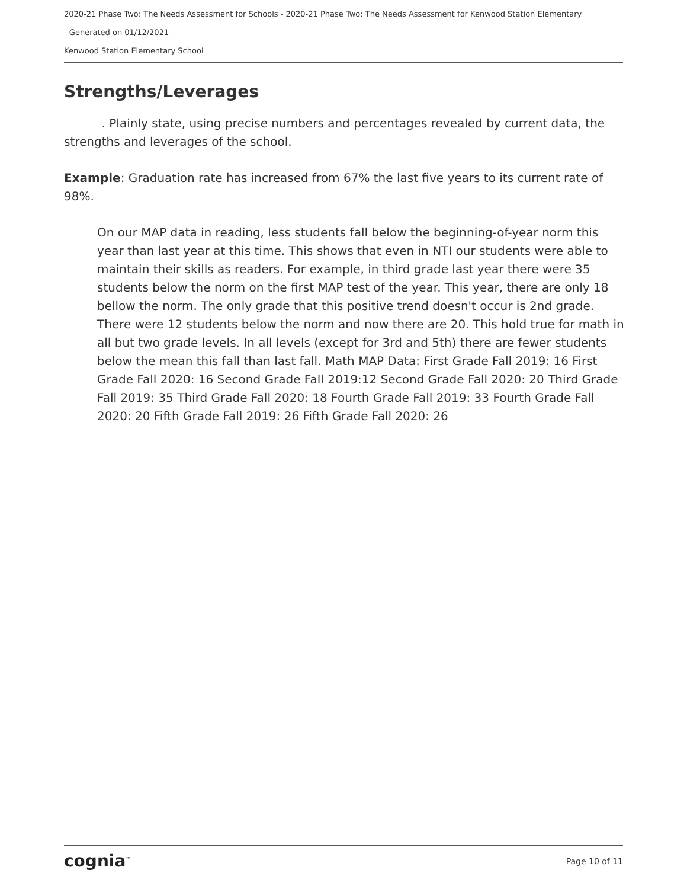2020-21 Phase Two: The Needs Assessment for Schools - 2020-21 Phase Two: The Needs Assessment for Kenwood Station Elementary
- Generated on 01/12/2021
Kenwood Station Elementary School
Strengths/Leverages
. Plainly state, using precise numbers and percentages revealed by current data, the strengths and leverages of the school.
Example: Graduation rate has increased from 67% the last five years to its current rate of 98%.
On our MAP data in reading, less students fall below the beginning-of-year norm this year than last year at this time. This shows that even in NTI our students were able to maintain their skills as readers. For example, in third grade last year there were 35 students below the norm on the first MAP test of the year. This year, there are only 18 bellow the norm. The only grade that this positive trend doesn't occur is 2nd grade. There were 12 students below the norm and now there are 20. This hold true for math in all but two grade levels. In all levels (except for 3rd and 5th) there are fewer students below the mean this fall than last fall. Math MAP Data: First Grade Fall 2019: 16 First Grade Fall 2020: 16 Second Grade Fall 2019:12 Second Grade Fall 2020: 20 Third Grade Fall 2019: 35 Third Grade Fall 2020: 18 Fourth Grade Fall 2019: 33 Fourth Grade Fall 2020: 20 Fifth Grade Fall 2019: 26 Fifth Grade Fall 2020: 26
cognia<sup>™</sup> Page 10 of 11